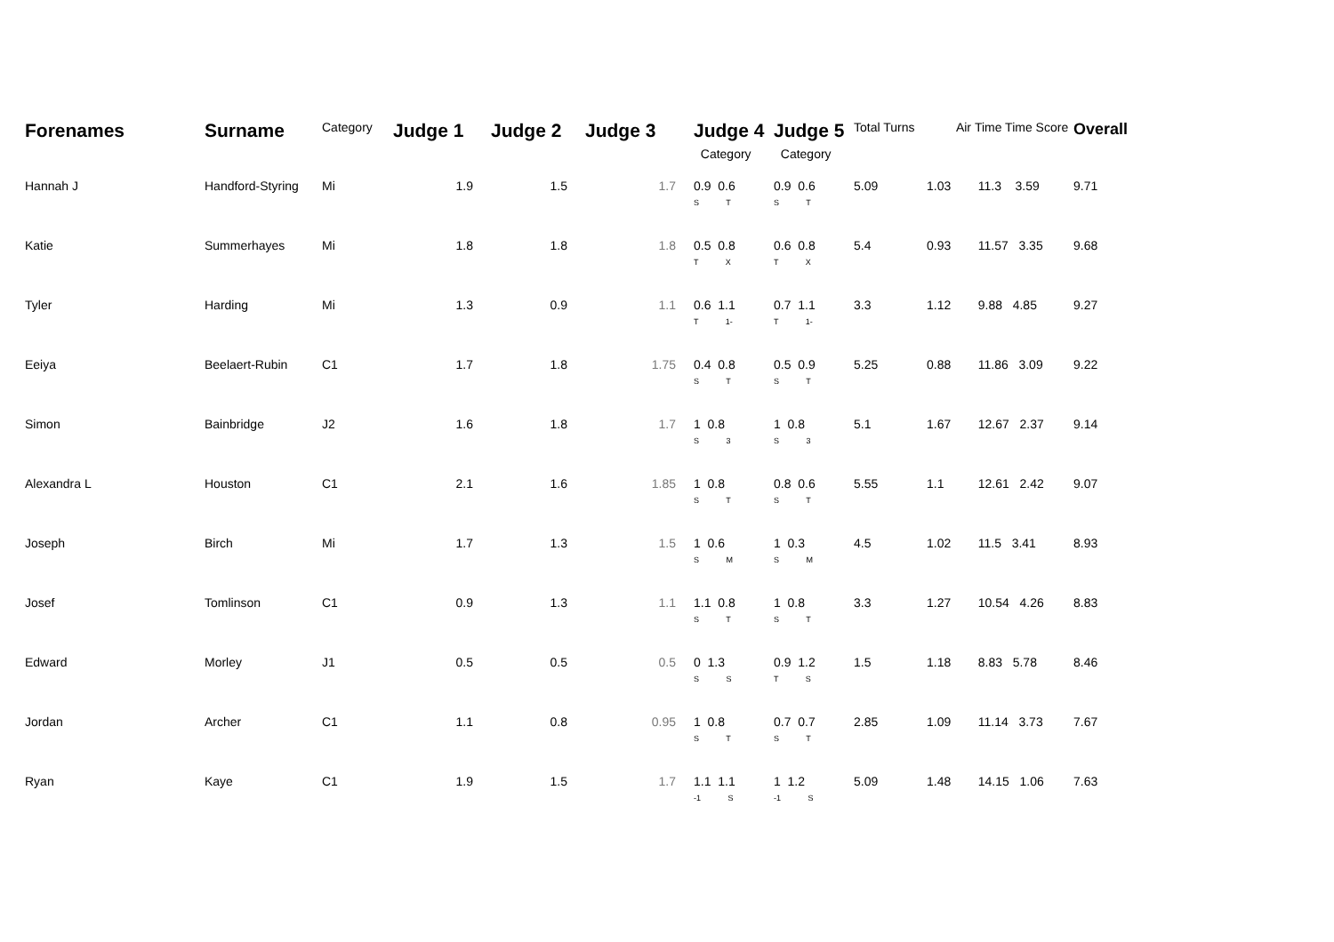| Forenames | Surname | Category | Judge 1 | Judge 2 | Judge 3 | Judge 4 Category | Judge 5 Category | Total Turns | Air | Time Time Score | Overall |
| --- | --- | --- | --- | --- | --- | --- | --- | --- | --- | --- | --- |
| Hannah J | Handford-Styring | Mi | 1.9 | 1.5 | 1.7 | 0.9 0.6 S T | 0.9 0.6 S T | 5.09 | 1.03 | 11.3 3.59 | 9.71 |
| Katie | Summerhayes | Mi | 1.8 | 1.8 | 1.8 | 0.5 0.8 T X | 0.6 0.8 T X | 5.4 | 0.93 | 11.57 3.35 | 9.68 |
| Tyler | Harding | Mi | 1.3 | 0.9 | 1.1 | 0.6 1.1 T 1- | 0.7 1.1 T 1- | 3.3 | 1.12 | 9.88 4.85 | 9.27 |
| Eeiya | Beelaert-Rubin | C1 | 1.7 | 1.8 | 1.75 | 0.4 0.8 S T | 0.5 0.9 S T | 5.25 | 0.88 | 11.86 3.09 | 9.22 |
| Simon | Bainbridge | J2 | 1.6 | 1.8 | 1.7 | 1 0.8 S 3 | 1 0.8 S 3 | 5.1 | 1.67 | 12.67 2.37 | 9.14 |
| Alexandra L | Houston | C1 | 2.1 | 1.6 | 1.85 | 1 0.8 S T | 0.8 0.6 S T | 5.55 | 1.1 | 12.61 2.42 | 9.07 |
| Joseph | Birch | Mi | 1.7 | 1.3 | 1.5 | 1 0.6 S M | 1 0.3 S M | 4.5 | 1.02 | 11.5 3.41 | 8.93 |
| Josef | Tomlinson | C1 | 0.9 | 1.3 | 1.1 | 1.1 0.8 S T | 1 0.8 S T | 3.3 | 1.27 | 10.54 4.26 | 8.83 |
| Edward | Morley | J1 | 0.5 | 0.5 | 0.5 | 0 1.3 S S | 0.9 1.2 T S | 1.5 | 1.18 | 8.83 5.78 | 8.46 |
| Jordan | Archer | C1 | 1.1 | 0.8 | 0.95 | 1 0.8 S T | 0.7 0.7 S T | 2.85 | 1.09 | 11.14 3.73 | 7.67 |
| Ryan | Kaye | C1 | 1.9 | 1.5 | 1.7 | 1.1 1.1 -1 S | 1 1.2 -1 S | 5.09 | 1.48 | 14.15 1.06 | 7.63 |